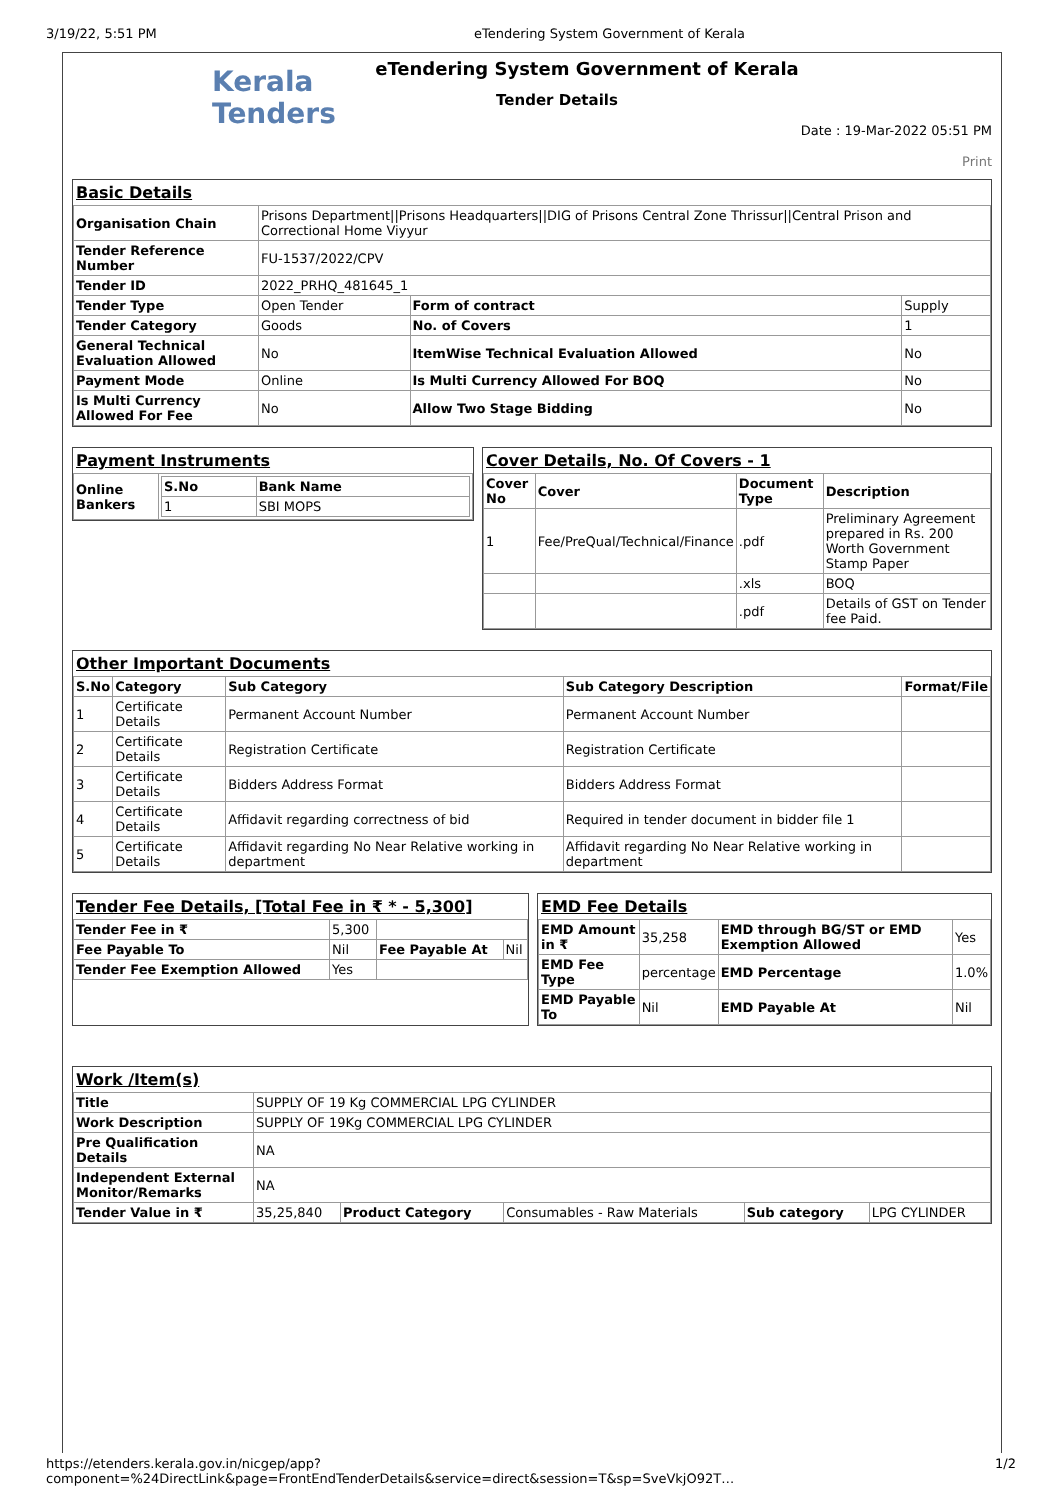3/19/22, 5:51 PM eTendering System Government of Kerala
Kerala
Tenders
eTendering System Government of Kerala
Tender Details
Date : 19-Mar-2022 05:51 PM
Print
Basic Details
| Organisation Chain | Prisons Department//Prisons Headquarters//DIG of Prisons Central Zone Thrissur//Central Prison and Correctional Home Viyyur | | |
| Tender Reference Number | FU-1537/2022/CPV | | |
| Tender ID | 2022_PRHQ_481645_1 | | |
| Tender Type | Open Tender | Form of contract | Supply |
| Tender Category | Goods | No. of Covers | 1 |
| General Technical Evaluation Allowed | No | ItemWise Technical Evaluation Allowed | No |
| Payment Mode | Online | Is Multi Currency Allowed For BOQ | No |
| Is Multi Currency Allowed For Fee | No | Allow Two Stage Bidding | No |
Payment Instruments
| Online Bankers | / S.No / Bank Name / / --- / --- / / 1 / SBI MOPS / |
Cover Details, No. Of Covers - 1
| Cover No | Cover | Document Type | Description |
| --- | --- | --- | --- |
| 1 | Fee/PreQual/Technical/Finance | .pdf | Preliminary Agreement prepared in Rs. 200 Worth Government Stamp Paper |
| | | .xls | BOQ |
| | | .pdf | Details of GST on Tender fee Paid. |
Other Important Documents
| S.No | Category | Sub Category | Sub Category Description | Format/File |
| --- | --- | --- | --- | --- |
| 1 | Certificate Details | Permanent Account Number | Permanent Account Number | |
| 2 | Certificate Details | Registration Certificate | Registration Certificate | |
| 3 | Certificate Details | Bidders Address Format | Bidders Address Format | |
| 4 | Certificate Details | Affidavit regarding correctness of bid | Required in tender document in bidder file 1 | |
| 5 | Certificate Details | Affidavit regarding No Near Relative working in department | Affidavit regarding No Near Relative working in department | |
Tender Fee Details, [Total Fee in ₹ * - 5,300]
| Tender Fee in ₹ | 5,300 | | |
| Fee Payable To | Nil | Fee Payable At | Nil |
| Tender Fee Exemption Allowed | Yes | | |
EMD Fee Details
| EMD Amount in ₹ | 35,258 | EMD through BG/ST or EMD Exemption Allowed | Yes |
| EMD Fee Type | percentage | EMD Percentage | 1.0% |
| EMD Payable To | Nil | EMD Payable At | Nil |
Work /Item(s)
| Title | SUPPLY OF 19 Kg COMMERCIAL LPG CYLINDER | | | | |
| Work Description | SUPPLY OF 19Kg COMMERCIAL LPG CYLINDER | | | | |
| Pre Qualification Details | NA | | | | |
| Independent External Monitor/Remarks | NA | | | | |
| Tender Value in ₹ | 35,25,840 | Product Category | Consumables - Raw Materials | Sub category | LPG CYLINDER |
https://etenders.kerala.gov.in/nicgep/app?component=%24DirectLink&page=FrontEndTenderDetails&service=direct&session=T&sp=SveVkjO92T… 1/2